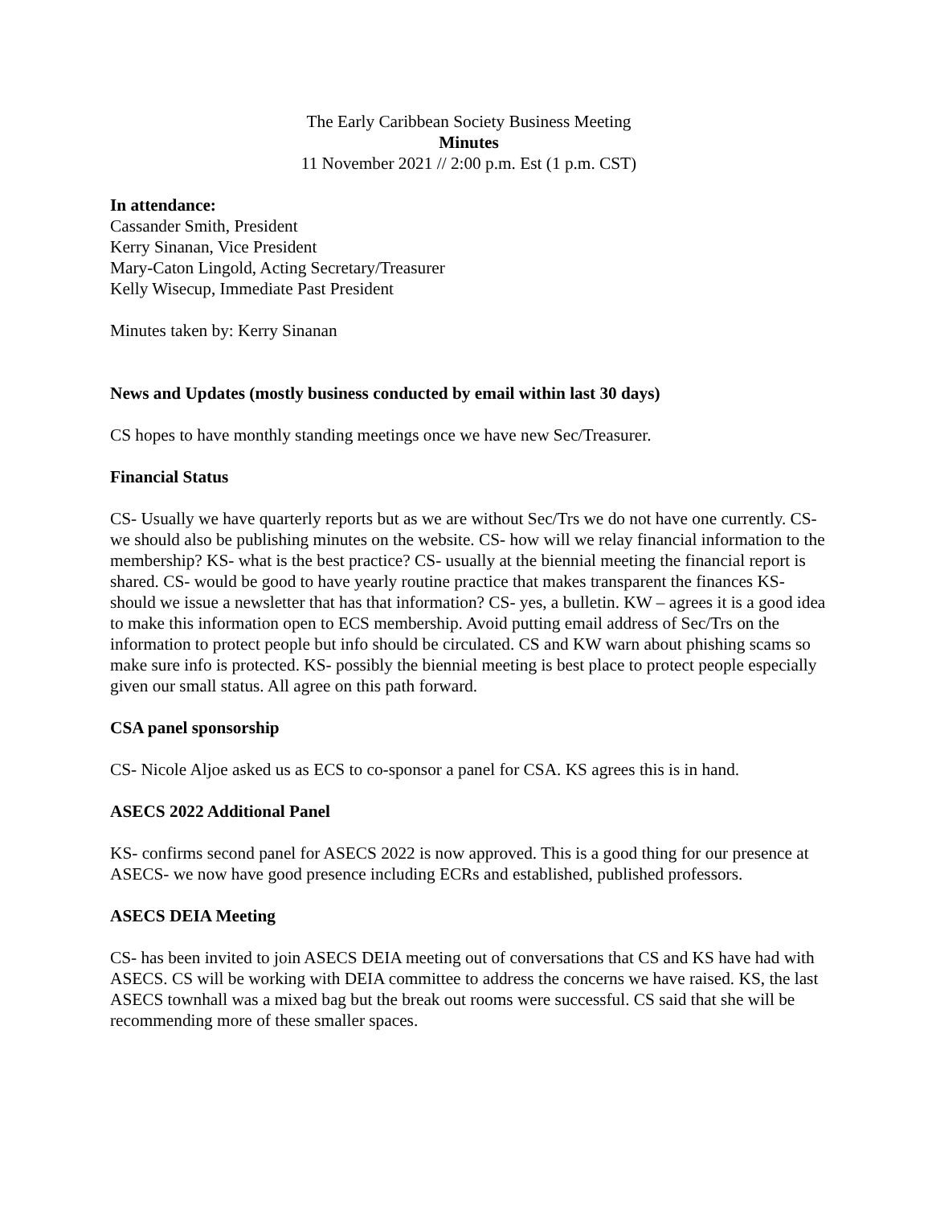The Early Caribbean Society Business Meeting
Minutes
11 November 2021 // 2:00 p.m. Est (1 p.m. CST)
In attendance:
Cassander Smith, President
Kerry Sinanan, Vice President
Mary-Caton Lingold, Acting Secretary/Treasurer
Kelly Wisecup, Immediate Past President
Minutes taken by: Kerry Sinanan
News and Updates (mostly business conducted by email within last 30 days)
CS hopes to have monthly standing meetings once we have new Sec/Treasurer.
Financial Status
CS- Usually we have quarterly reports but as we are without Sec/Trs we do not have one currently. CS- we should also be publishing minutes on the website. CS- how will we relay financial information to the membership? KS- what is the best practice? CS- usually at the biennial meeting the financial report is shared. CS- would be good to have yearly routine practice that makes transparent the finances KS- should we issue a newsletter that has that information? CS- yes, a bulletin. KW – agrees it is a good idea to make this information open to ECS membership. Avoid putting email address of Sec/Trs on the information to protect people but info should be circulated. CS and KW warn about phishing scams so make sure info is protected. KS- possibly the biennial meeting is best place to protect people especially given our small status. All agree on this path forward.
CSA panel sponsorship
CS- Nicole Aljoe asked us as ECS to co-sponsor a panel for CSA. KS agrees this is in hand.
ASECS 2022 Additional Panel
KS- confirms second panel for ASECS 2022 is now approved. This is a good thing for our presence at ASECS- we now have good presence including ECRs and established, published professors.
ASECS DEIA Meeting
CS- has been invited to join ASECS DEIA meeting out of conversations that CS and KS have had with ASECS. CS will be working with DEIA committee to address the concerns we have raised. KS, the last ASECS townhall was a mixed bag but the break out rooms were successful. CS said that she will be recommending more of these smaller spaces.